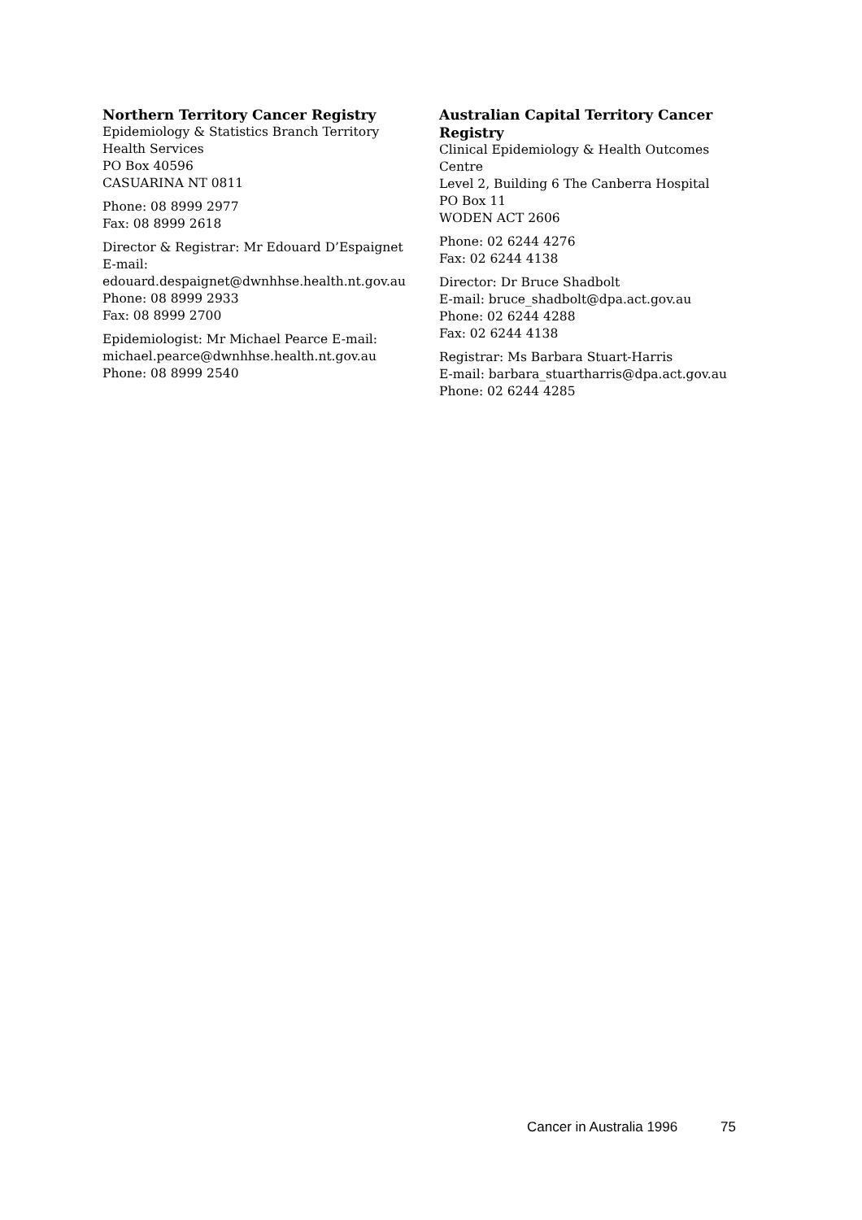Northern Territory Cancer Registry
Epidemiology & Statistics Branch Territory
Health Services
PO Box 40596
CASUARINA NT 0811
Phone: 08 8999 2977
Fax: 08 8999 2618
Director & Registrar: Mr Edouard D’Espaignet
E-mail:
edouard.despaignet@dwnhhse.health.nt.gov.au
Phone: 08 8999 2933
Fax: 08 8999 2700
Epidemiologist: Mr Michael Pearce E-mail:
michael.pearce@dwnhhse.health.nt.gov.au
Phone: 08 8999 2540
Australian Capital Territory Cancer
Registry
Clinical Epidemiology & Health Outcomes
Centre
Level 2, Building 6 The Canberra Hospital
PO Box 11
WODEN ACT 2606
Phone: 02 6244 4276
Fax: 02 6244 4138
Director: Dr Bruce Shadbolt
E-mail: bruce_shadbolt@dpa.act.gov.au
Phone: 02 6244 4288
Fax: 02 6244 4138
Registrar: Ms Barbara Stuart-Harris
E-mail: barbara_stuartharris@dpa.act.gov.au
Phone: 02 6244 4285
Cancer in Australia 1996 75